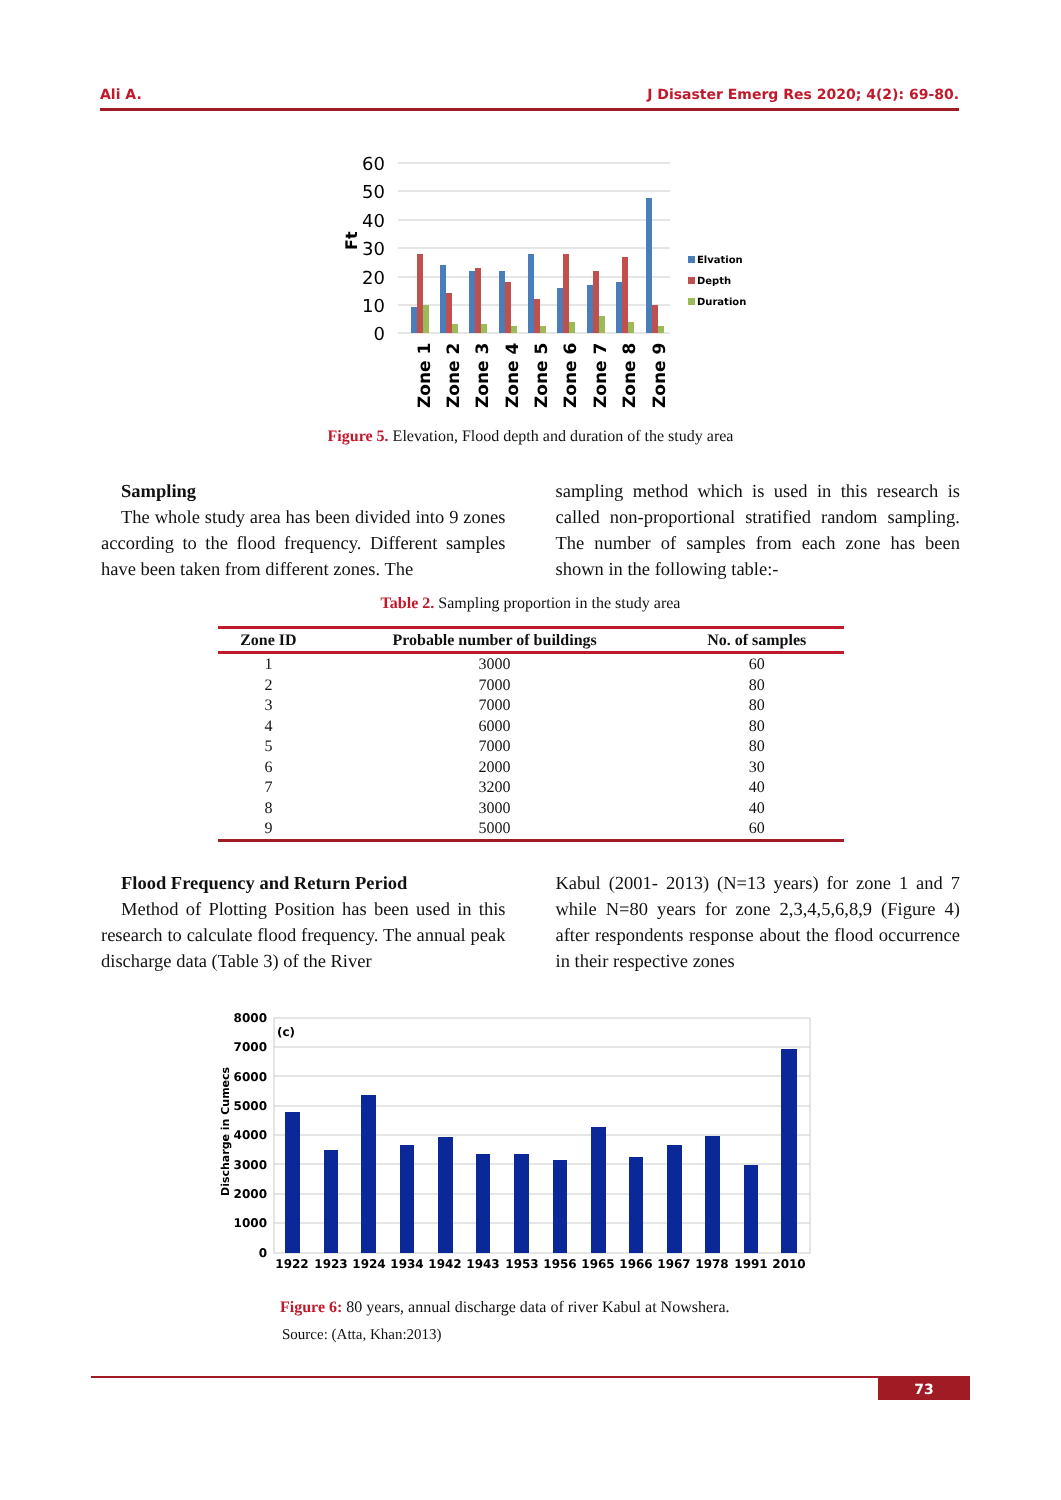Ali A. J Disaster Emerg Res 2020; 4(2): 69-80.
60
50
40
30
20
10
0
Ft
Zone 1
Zone 2
Zone 3
Zone 4
Zone 5
Zone 6
Zone 7
Zone 8
Zone 9
Elvation
Depth
Duration
Figure 5. Elevation, Flood depth and duration of the study area
Sampling
The whole study area has been divided into 9 zones according to the flood frequency. Different samples have been taken from different zones. The
sampling method which is used in this research is called non-proportional stratified random sampling. The number of samples from each zone has been shown in the following table:-
Table 2. Sampling proportion in the study area
| Zone ID | Probable number of buildings | No. of samples |
| --- | --- | --- |
| 1 | 3000 | 60 |
| 2 | 7000 | 80 |
| 3 | 7000 | 80 |
| 4 | 6000 | 80 |
| 5 | 7000 | 80 |
| 6 | 2000 | 30 |
| 7 | 3200 | 40 |
| 8 | 3000 | 40 |
| 9 | 5000 | 60 |
Flood Frequency and Return Period
Method of Plotting Position has been used in this research to calculate flood frequency. The annual peak discharge data (Table 3) of the River
Kabul (2001- 2013) (N=13 years) for zone 1 and 7 while N=80 years for zone 2,3,4,5,6,8,9 (Figure 4) after respondents response about the flood occurrence in their respective zones
8000
7000
6000
5000
4000
3000
2000
1000
0
Discharge in Cumecs
(c)
1922
1923
1924
1934
1942
1943
1953
1956
1965
1966
1967
1978
1991
2010
Figure 6: 80 years, annual discharge data of river Kabul at Nowshera.
Source: (Atta, Khan:2013)
73